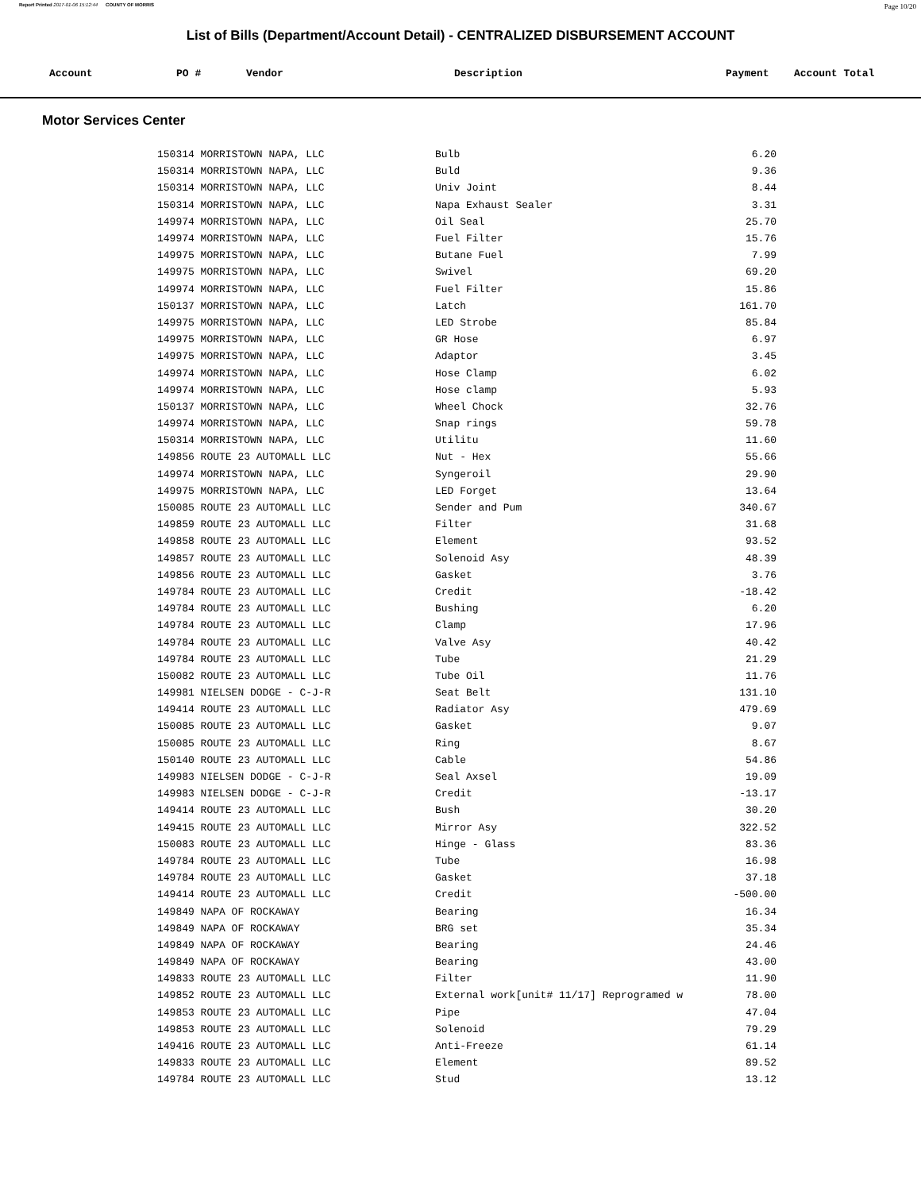Report Printed 2017-01-06 15:12:44 COUNTY OF MORRIS Page 10/20
List of Bills (Department/Account Detail) - CENTRALIZED DISBURSEMENT ACCOUNT
| Account | PO # | Vendor | Description | Payment | Account Total |
| --- | --- | --- | --- | --- | --- |
Motor Services Center
| 150314 MORRISTOWN NAPA, LLC | Bulb | 6.20 |
| 150314 MORRISTOWN NAPA, LLC | Buld | 9.36 |
| 150314 MORRISTOWN NAPA, LLC | Univ Joint | 8.44 |
| 150314 MORRISTOWN NAPA, LLC | Napa Exhaust Sealer | 3.31 |
| 149974 MORRISTOWN NAPA, LLC | Oil Seal | 25.70 |
| 149974 MORRISTOWN NAPA, LLC | Fuel Filter | 15.76 |
| 149975 MORRISTOWN NAPA, LLC | Butane Fuel | 7.99 |
| 149975 MORRISTOWN NAPA, LLC | Swivel | 69.20 |
| 149974 MORRISTOWN NAPA, LLC | Fuel Filter | 15.86 |
| 150137 MORRISTOWN NAPA, LLC | Latch | 161.70 |
| 149975 MORRISTOWN NAPA, LLC | LED Strobe | 85.84 |
| 149975 MORRISTOWN NAPA, LLC | GR Hose | 6.97 |
| 149975 MORRISTOWN NAPA, LLC | Adaptor | 3.45 |
| 149974 MORRISTOWN NAPA, LLC | Hose Clamp | 6.02 |
| 149974 MORRISTOWN NAPA, LLC | Hose clamp | 5.93 |
| 150137 MORRISTOWN NAPA, LLC | Wheel Chock | 32.76 |
| 149974 MORRISTOWN NAPA, LLC | Snap rings | 59.78 |
| 150314 MORRISTOWN NAPA, LLC | Utilitu | 11.60 |
| 149856 ROUTE 23 AUTOMALL LLC | Nut - Hex | 55.66 |
| 149974 MORRISTOWN NAPA, LLC | Syngeroil | 29.90 |
| 149975 MORRISTOWN NAPA, LLC | LED Forget | 13.64 |
| 150085 ROUTE 23 AUTOMALL LLC | Sender and Pum | 340.67 |
| 149859 ROUTE 23 AUTOMALL LLC | Filter | 31.68 |
| 149858 ROUTE 23 AUTOMALL LLC | Element | 93.52 |
| 149857 ROUTE 23 AUTOMALL LLC | Solenoid Asy | 48.39 |
| 149856 ROUTE 23 AUTOMALL LLC | Gasket | 3.76 |
| 149784 ROUTE 23 AUTOMALL LLC | Credit | -18.42 |
| 149784 ROUTE 23 AUTOMALL LLC | Bushing | 6.20 |
| 149784 ROUTE 23 AUTOMALL LLC | Clamp | 17.96 |
| 149784 ROUTE 23 AUTOMALL LLC | Valve Asy | 40.42 |
| 149784 ROUTE 23 AUTOMALL LLC | Tube | 21.29 |
| 150082 ROUTE 23 AUTOMALL LLC | Tube Oil | 11.76 |
| 149981 NIELSEN DODGE - C-J-R | Seat Belt | 131.10 |
| 149414 ROUTE 23 AUTOMALL LLC | Radiator Asy | 479.69 |
| 150085 ROUTE 23 AUTOMALL LLC | Gasket | 9.07 |
| 150085 ROUTE 23 AUTOMALL LLC | Ring | 8.67 |
| 150140 ROUTE 23 AUTOMALL LLC | Cable | 54.86 |
| 149983 NIELSEN DODGE - C-J-R | Seal Axsel | 19.09 |
| 149983 NIELSEN DODGE - C-J-R | Credit | -13.17 |
| 149414 ROUTE 23 AUTOMALL LLC | Bush | 30.20 |
| 149415 ROUTE 23 AUTOMALL LLC | Mirror Asy | 322.52 |
| 150083 ROUTE 23 AUTOMALL LLC | Hinge - Glass | 83.36 |
| 149784 ROUTE 23 AUTOMALL LLC | Tube | 16.98 |
| 149784 ROUTE 23 AUTOMALL LLC | Gasket | 37.18 |
| 149414 ROUTE 23 AUTOMALL LLC | Credit | -500.00 |
| 149849 NAPA OF ROCKAWAY | Bearing | 16.34 |
| 149849 NAPA OF ROCKAWAY | BRG set | 35.34 |
| 149849 NAPA OF ROCKAWAY | Bearing | 24.46 |
| 149849 NAPA OF ROCKAWAY | Bearing | 43.00 |
| 149833 ROUTE 23 AUTOMALL LLC | Filter | 11.90 |
| 149852 ROUTE 23 AUTOMALL LLC | External work[unit# 11/17] Reprogramed w | 78.00 |
| 149853 ROUTE 23 AUTOMALL LLC | Pipe | 47.04 |
| 149853 ROUTE 23 AUTOMALL LLC | Solenoid | 79.29 |
| 149416 ROUTE 23 AUTOMALL LLC | Anti-Freeze | 61.14 |
| 149833 ROUTE 23 AUTOMALL LLC | Element | 89.52 |
| 149784 ROUTE 23 AUTOMALL LLC | Stud | 13.12 |